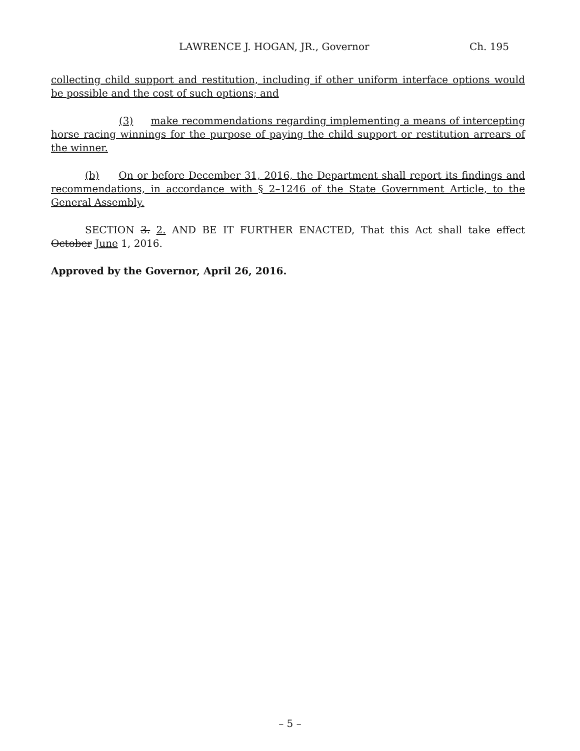LAWRENCE J. HOGAN, JR., Governor Ch. 195
collecting child support and restitution, including if other uniform interface options would be possible and the cost of such options; and
(3) make recommendations regarding implementing a means of intercepting horse racing winnings for the purpose of paying the child support or restitution arrears of the winner.
(b) On or before December 31, 2016, the Department shall report its findings and recommendations, in accordance with § 2–1246 of the State Government Article, to the General Assembly.
SECTION 3. 2. AND BE IT FURTHER ENACTED, That this Act shall take effect October June 1, 2016.
Approved by the Governor, April 26, 2016.
– 5 –